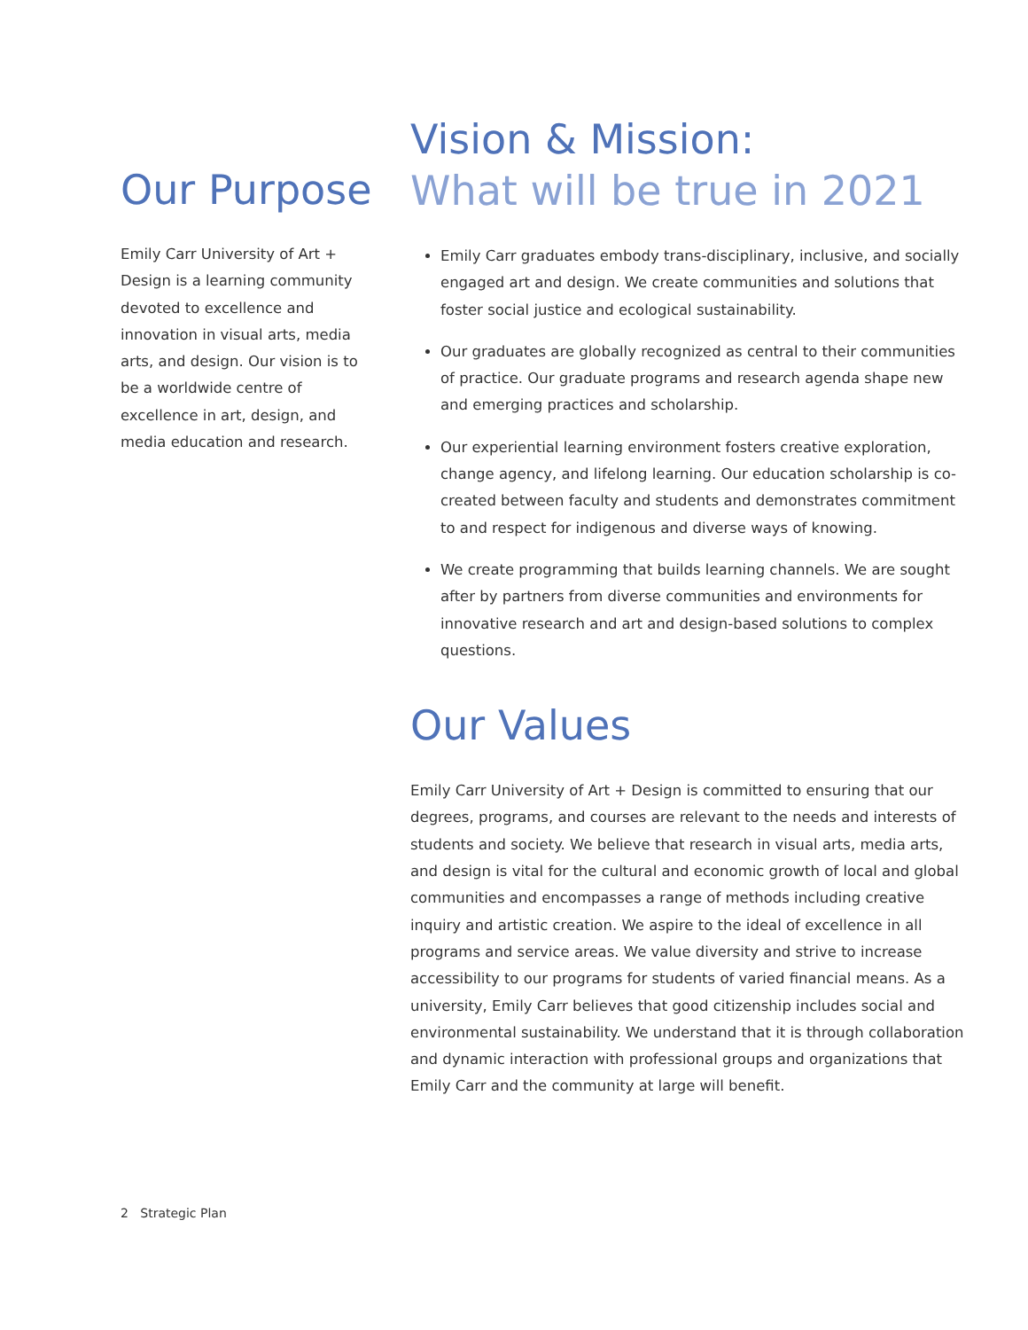Our Purpose
Emily Carr University of Art + Design is a learning community devoted to excellence and innovation in visual arts, media arts, and design. Our vision is to be a worldwide centre of excellence in art, design, and media education and research.
Vision & Mission:
What will be true in 2021
Emily Carr graduates embody trans-disciplinary, inclusive, and socially engaged art and design. We create communities and solutions that foster social justice and ecological sustainability.
Our graduates are globally recognized as central to their communities of practice. Our graduate programs and research agenda shape new and emerging practices and scholarship.
Our experiential learning environment fosters creative exploration, change agency, and lifelong learning. Our education scholarship is co-created between faculty and students and demonstrates commitment to and respect for indigenous and diverse ways of knowing.
We create programming that builds learning channels. We are sought after by partners from diverse communities and environments for innovative research and art and design-based solutions to complex questions.
Our Values
Emily Carr University of Art + Design is committed to ensuring that our degrees, programs, and courses are relevant to the needs and interests of students and society. We believe that research in visual arts, media arts, and design is vital for the cultural and economic growth of local and global communities and encompasses a range of methods including creative inquiry and artistic creation. We aspire to the ideal of excellence in all programs and service areas. We value diversity and strive to increase accessibility to our programs for students of varied financial means. As a university, Emily Carr believes that good citizenship includes social and environmental sustainability. We understand that it is through collaboration and dynamic interaction with professional groups and organizations that Emily Carr and the community at large will benefit.
2 Strategic Plan